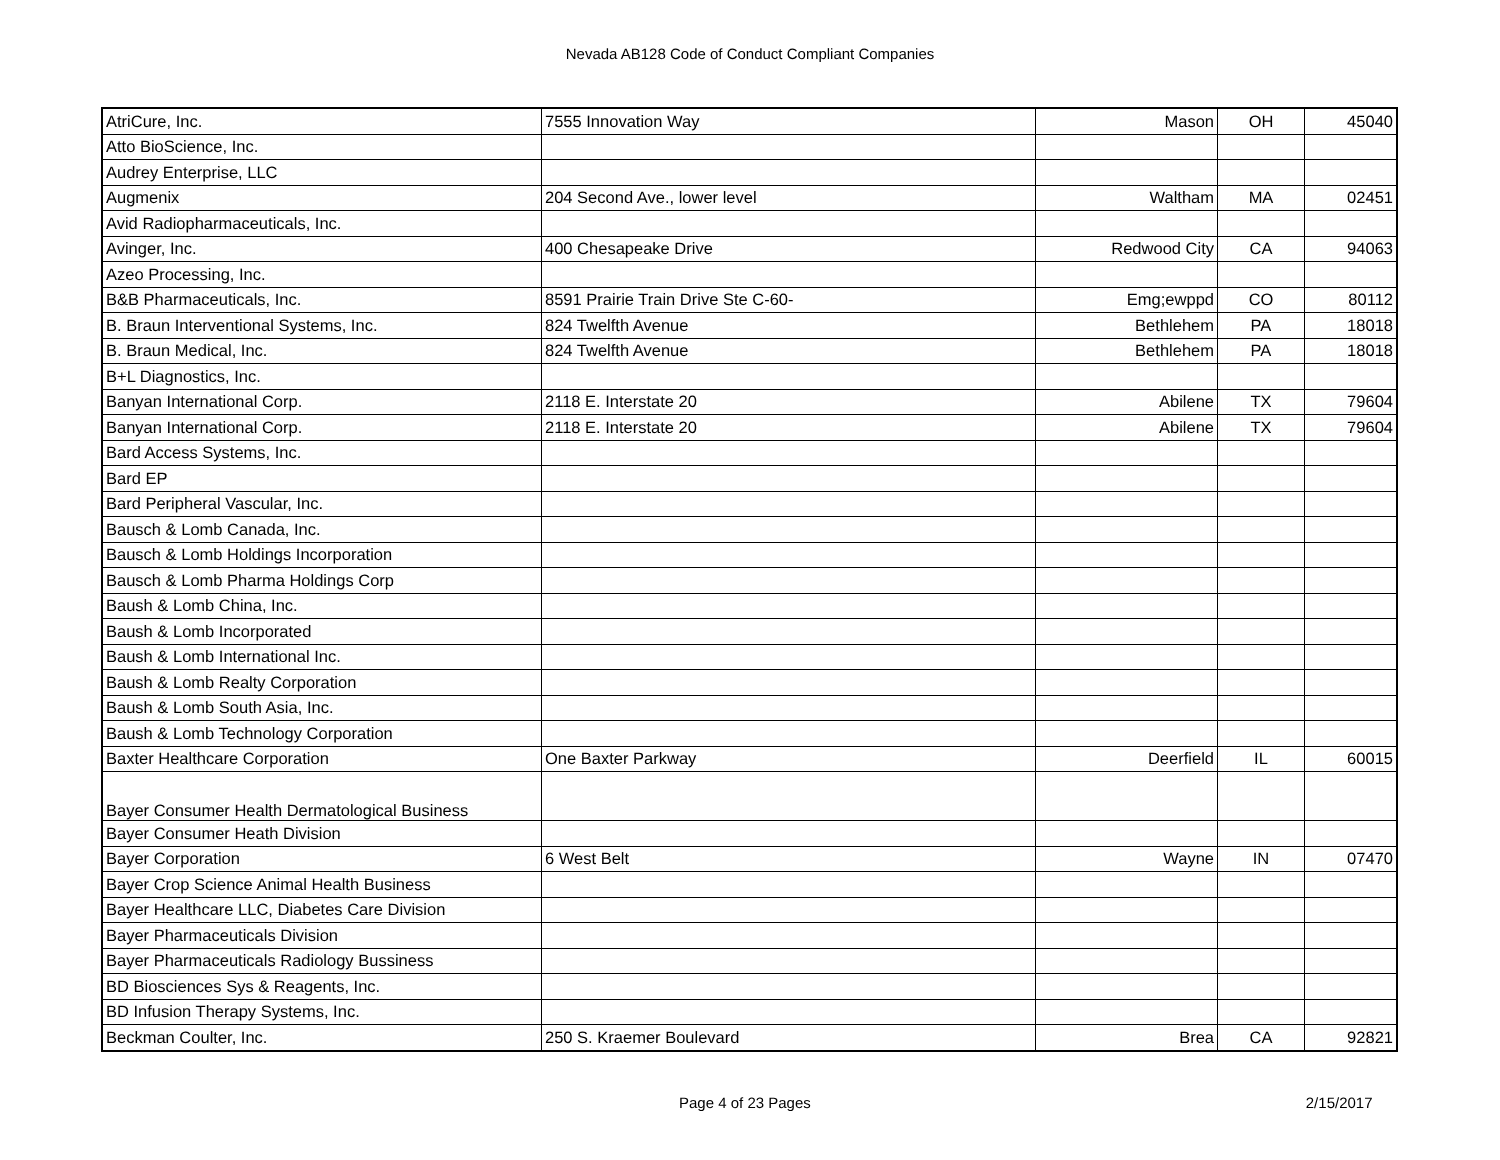Nevada AB128 Code of Conduct Compliant Companies
| AtriCure, Inc. | 7555 Innovation Way | Mason | OH | 45040 |
| Atto BioScience, Inc. | | | | |
| Audrey Enterprise, LLC | | | | |
| Augmenix | 204 Second Ave., lower level | Waltham | MA | 02451 |
| Avid Radiopharmaceuticals, Inc. | | | | |
| Avinger, Inc. | 400 Chesapeake Drive | Redwood City | CA | 94063 |
| Azeo Processing, Inc. | | | | |
| B&B Pharmaceuticals, Inc. | 8591 Prairie Train Drive Ste C-60- | Emg;ewppd | CO | 80112 |
| B. Braun Interventional Systems, Inc. | 824 Twelfth Avenue | Bethlehem | PA | 18018 |
| B. Braun Medical, Inc. | 824 Twelfth Avenue | Bethlehem | PA | 18018 |
| B+L Diagnostics, Inc. | | | | |
| Banyan International Corp. | 2118 E. Interstate 20 | Abilene | TX | 79604 |
| Banyan International Corp. | 2118 E. Interstate 20 | Abilene | TX | 79604 |
| Bard Access Systems, Inc. | | | | |
| Bard EP | | | | |
| Bard Peripheral Vascular, Inc. | | | | |
| Bausch & Lomb Canada, Inc. | | | | |
| Bausch & Lomb Holdings Incorporation | | | | |
| Bausch & Lomb Pharma Holdings Corp | | | | |
| Baush & Lomb China, Inc. | | | | |
| Baush & Lomb Incorporated | | | | |
| Baush & Lomb International Inc. | | | | |
| Baush & Lomb Realty Corporation | | | | |
| Baush & Lomb South Asia, Inc. | | | | |
| Baush & Lomb Technology Corporation | | | | |
| Baxter Healthcare Corporation | One Baxter Parkway | Deerfield | IL | 60015 |
| Bayer Consumer Health Dermatological Business | | | | |
| Bayer Consumer Heath Division | | | | |
| Bayer Corporation | 6 West Belt | Wayne | IN | 07470 |
| Bayer Crop Science Animal Health Business | | | | |
| Bayer Healthcare LLC, Diabetes Care Division | | | | |
| Bayer Pharmaceuticals Division | | | | |
| Bayer Pharmaceuticals Radiology Bussiness | | | | |
| BD Biosciences Sys & Reagents, Inc. | | | | |
| BD Infusion Therapy Systems, Inc. | | | | |
| Beckman Coulter, Inc. | 250 S. Kraemer Boulevard | Brea | CA | 92821 |
Page 4 of 23 Pages 2/15/2017